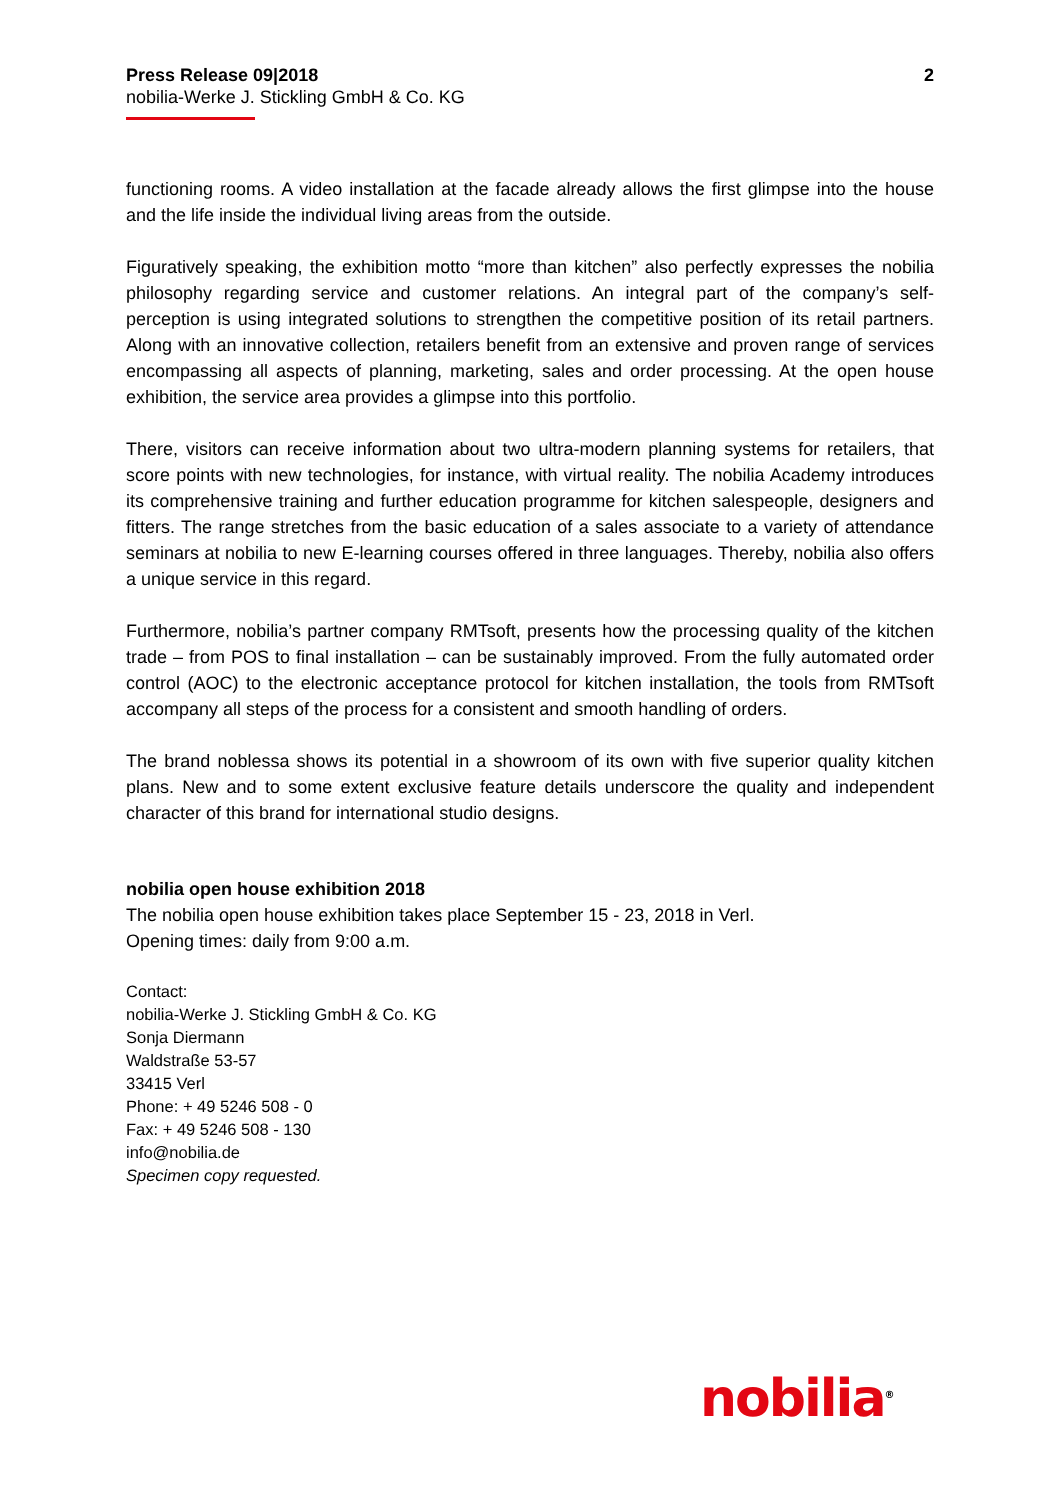Press Release 09|2018
nobilia-Werke J. Stickling GmbH & Co. KG
2
functioning rooms. A video installation at the facade already allows the first glimpse into the house and the life inside the individual living areas from the outside.
Figuratively speaking, the exhibition motto “more than kitchen” also perfectly expresses the nobilia philosophy regarding service and customer relations. An integral part of the company’s self-perception is using integrated solutions to strengthen the competitive position of its retail partners. Along with an innovative collection, retailers benefit from an extensive and proven range of services encompassing all aspects of planning, marketing, sales and order processing. At the open house exhibition, the service area provides a glimpse into this portfolio.
There, visitors can receive information about two ultra-modern planning systems for retailers, that score points with new technologies, for instance, with virtual reality. The nobilia Academy introduces its comprehensive training and further education programme for kitchen salespeople, designers and fitters. The range stretches from the basic education of a sales associate to a variety of attendance seminars at nobilia to new E-learning courses offered in three languages. Thereby, nobilia also offers a unique service in this regard.
Furthermore, nobilia’s partner company RMTsoft, presents how the processing quality of the kitchen trade – from POS to final installation – can be sustainably improved. From the fully automated order control (AOC) to the electronic acceptance protocol for kitchen installation, the tools from RMTsoft accompany all steps of the process for a consistent and smooth handling of orders.
The brand noblessa shows its potential in a showroom of its own with five superior quality kitchen plans. New and to some extent exclusive feature details underscore the quality and independent character of this brand for international studio designs.
nobilia open house exhibition 2018
The nobilia open house exhibition takes place September 15 - 23, 2018 in Verl.
Opening times: daily from 9:00 a.m.
Contact:
nobilia-Werke J. Stickling GmbH & Co. KG
Sonja Diermann
Waldstraße 53-57
33415 Verl
Phone: + 49 5246 508 - 0
Fax: + 49 5246 508 - 130
info@nobilia.de
Specimen copy requested.
nobilia<sup>®</sup>